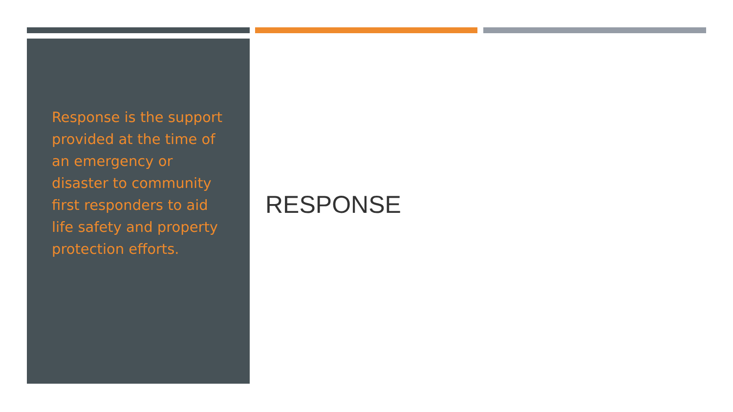Response is the support provided at the time of an emergency or disaster to community first responders to aid life safety and property protection efforts.
RESPONSE